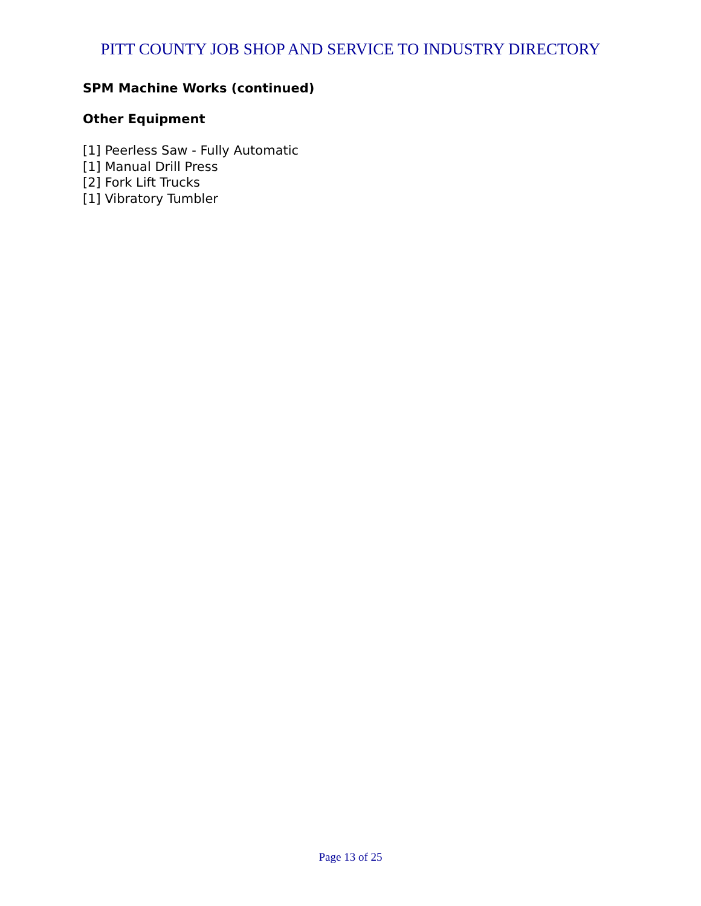PITT COUNTY JOB SHOP AND SERVICE TO INDUSTRY DIRECTORY
SPM Machine Works (continued)
Other Equipment
[1] Peerless Saw - Fully Automatic
[1] Manual Drill Press
[2] Fork Lift Trucks
[1] Vibratory Tumbler
Page 13 of 25